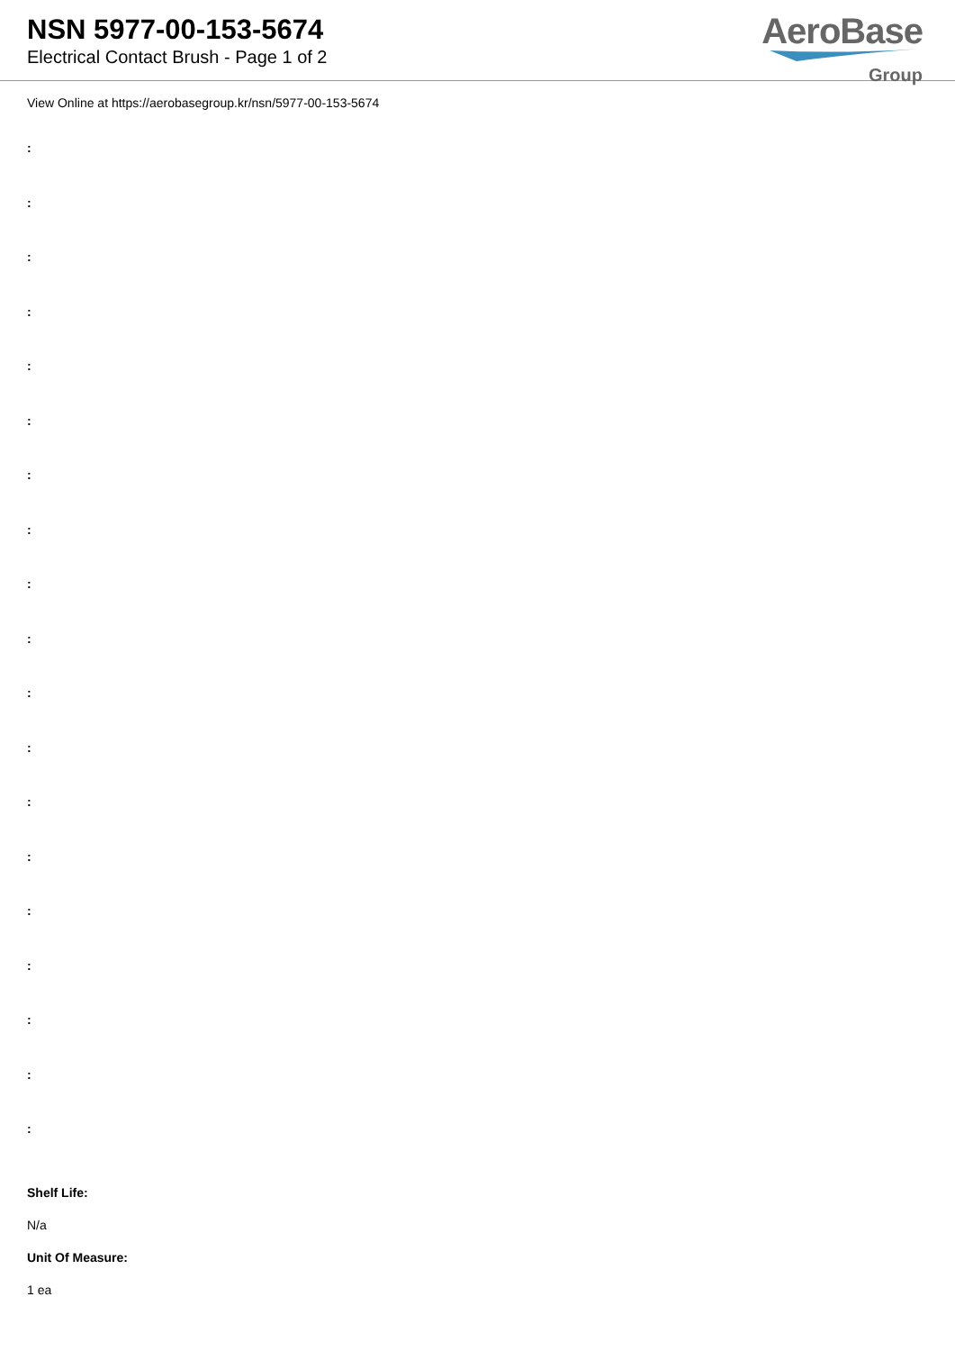NSN 5977-00-153-5674
Electrical Contact Brush - Page 1 of 2
AeroBase
Group
View Online at https://aerobasegroup.kr/nsn/5977-00-153-5674
:
:
:
:
:
:
:
:
:
:
:
:
:
:
:
:
:
:
:
Shelf Life:
N/a
Unit Of Measure:
1 ea